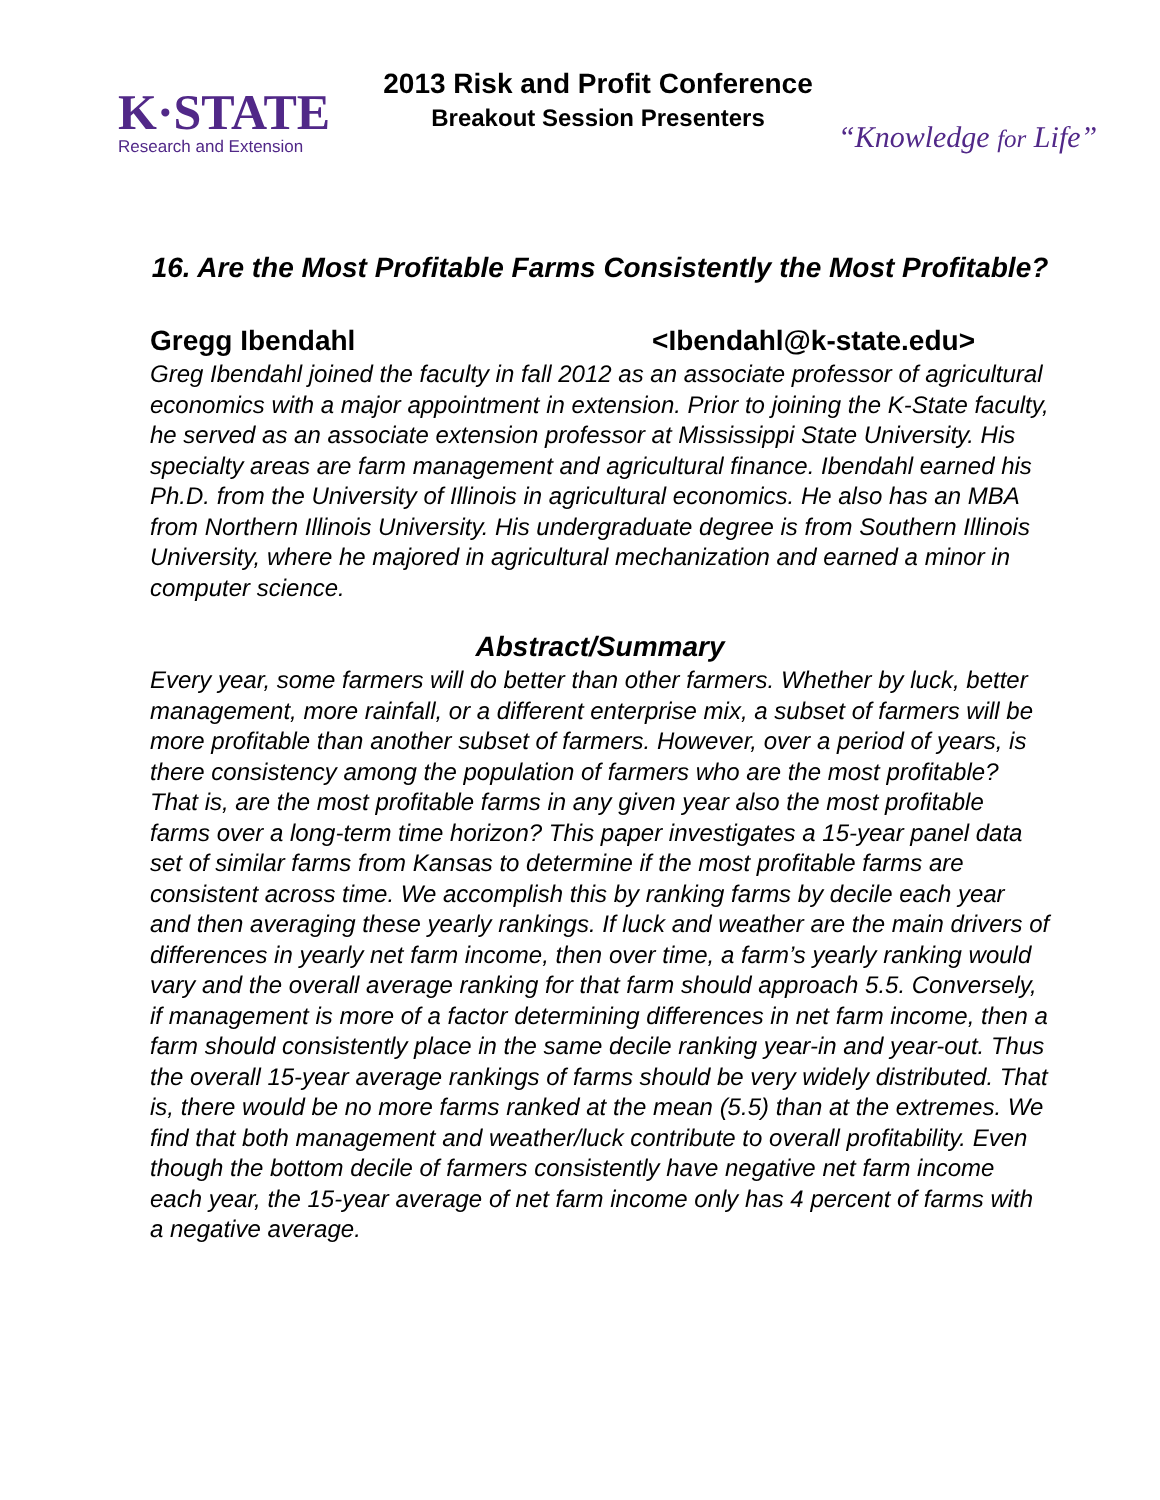K·STATE
Research and Extension
2013 Risk and Profit Conference
Breakout Session Presenters
“Knowledge for Life”
16. Are the Most Profitable Farms Consistently the Most Profitable?
Gregg Ibendahl <Ibendahl@k-state.edu>
Greg Ibendahl joined the faculty in fall 2012 as an associate professor of agricultural economics with a major appointment in extension. Prior to joining the K-State faculty, he served as an associate extension professor at Mississippi State University. His specialty areas are farm management and agricultural finance. Ibendahl earned his Ph.D. from the University of Illinois in agricultural economics. He also has an MBA from Northern Illinois University. His undergraduate degree is from Southern Illinois University, where he majored in agricultural mechanization and earned a minor in computer science.
Abstract/Summary
Every year, some farmers will do better than other farmers. Whether by luck, better management, more rainfall, or a different enterprise mix, a subset of farmers will be more profitable than another subset of farmers. However, over a period of years, is there consistency among the population of farmers who are the most profitable? That is, are the most profitable farms in any given year also the most profitable farms over a long-term time horizon? This paper investigates a 15-year panel data set of similar farms from Kansas to determine if the most profitable farms are consistent across time. We accomplish this by ranking farms by decile each year and then averaging these yearly rankings. If luck and weather are the main drivers of differences in yearly net farm income, then over time, a farm’s yearly ranking would vary and the overall average ranking for that farm should approach 5.5. Conversely, if management is more of a factor determining differences in net farm income, then a farm should consistently place in the same decile ranking year-in and year-out. Thus the overall 15-year average rankings of farms should be very widely distributed. That is, there would be no more farms ranked at the mean (5.5) than at the extremes. We find that both management and weather/luck contribute to overall profitability. Even though the bottom decile of farmers consistently have negative net farm income each year, the 15-year average of net farm income only has 4 percent of farms with a negative average.